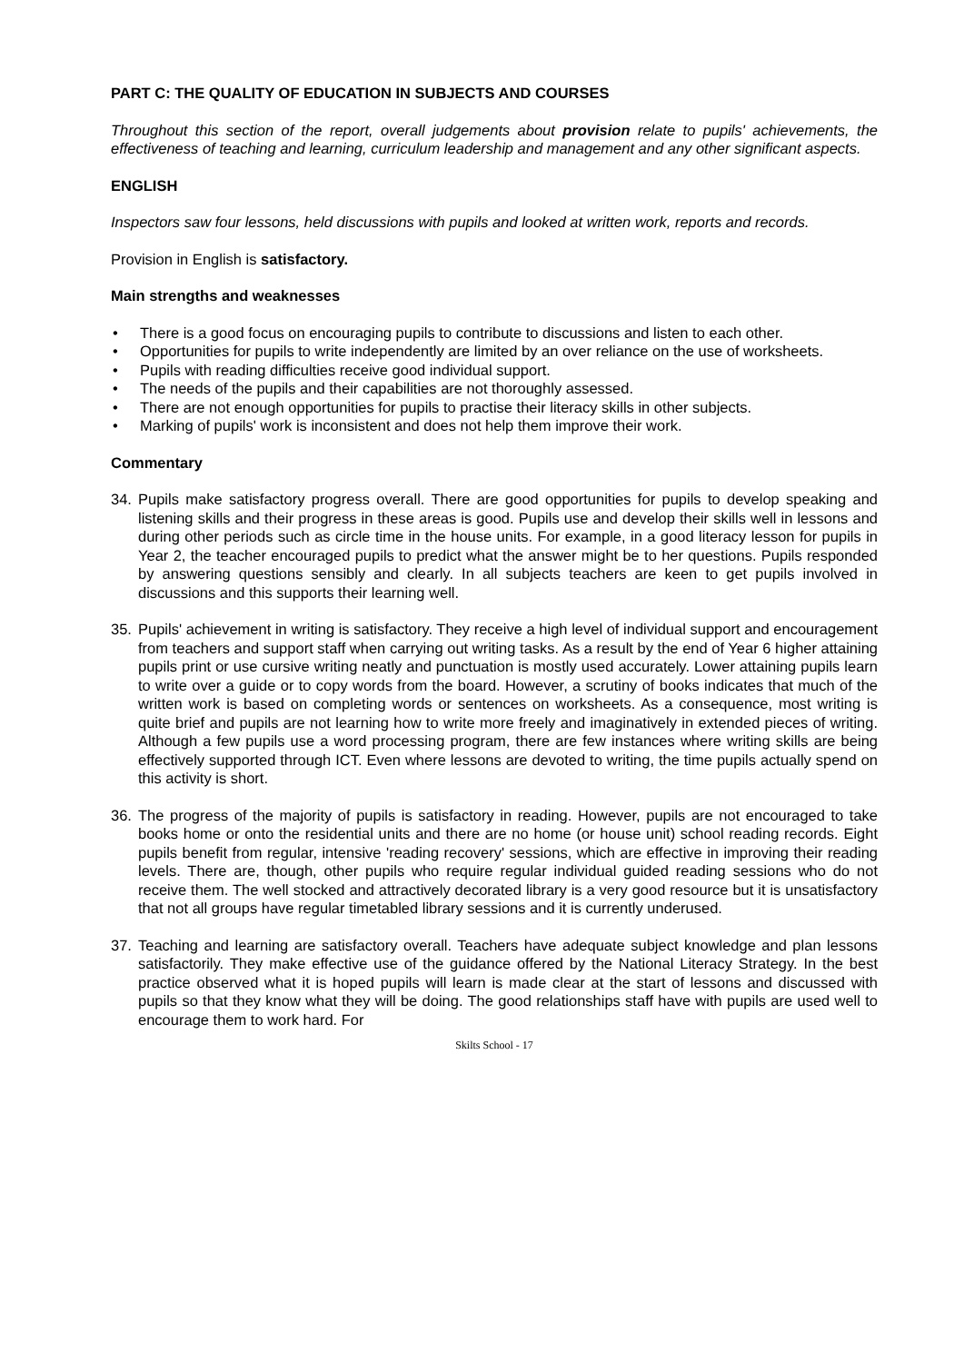PART C: THE QUALITY OF EDUCATION IN SUBJECTS AND COURSES
Throughout this section of the report, overall judgements about provision relate to pupils' achievements, the effectiveness of teaching and learning, curriculum leadership and management and any other significant aspects.
ENGLISH
Inspectors saw four lessons, held discussions with pupils and looked at written work, reports and records.
Provision in English is satisfactory.
Main strengths and weaknesses
• There is a good focus on encouraging pupils to contribute to discussions and listen to each other.
• Opportunities for pupils to write independently are limited by an over reliance on the use of worksheets.
• Pupils with reading difficulties receive good individual support.
• The needs of the pupils and their capabilities are not thoroughly assessed.
• There are not enough opportunities for pupils to practise their literacy skills in other subjects.
• Marking of pupils' work is inconsistent and does not help them improve their work.
Commentary
34. Pupils make satisfactory progress overall. There are good opportunities for pupils to develop speaking and listening skills and their progress in these areas is good. Pupils use and develop their skills well in lessons and during other periods such as circle time in the house units. For example, in a good literacy lesson for pupils in Year 2, the teacher encouraged pupils to predict what the answer might be to her questions. Pupils responded by answering questions sensibly and clearly. In all subjects teachers are keen to get pupils involved in discussions and this supports their learning well.
35. Pupils' achievement in writing is satisfactory. They receive a high level of individual support and encouragement from teachers and support staff when carrying out writing tasks. As a result by the end of Year 6 higher attaining pupils print or use cursive writing neatly and punctuation is mostly used accurately. Lower attaining pupils learn to write over a guide or to copy words from the board. However, a scrutiny of books indicates that much of the written work is based on completing words or sentences on worksheets. As a consequence, most writing is quite brief and pupils are not learning how to write more freely and imaginatively in extended pieces of writing. Although a few pupils use a word processing program, there are few instances where writing skills are being effectively supported through ICT. Even where lessons are devoted to writing, the time pupils actually spend on this activity is short.
36. The progress of the majority of pupils is satisfactory in reading. However, pupils are not encouraged to take books home or onto the residential units and there are no home (or house unit) school reading records. Eight pupils benefit from regular, intensive 'reading recovery' sessions, which are effective in improving their reading levels. There are, though, other pupils who require regular individual guided reading sessions who do not receive them. The well stocked and attractively decorated library is a very good resource but it is unsatisfactory that not all groups have regular timetabled library sessions and it is currently underused.
37. Teaching and learning are satisfactory overall. Teachers have adequate subject knowledge and plan lessons satisfactorily. They make effective use of the guidance offered by the National Literacy Strategy. In the best practice observed what it is hoped pupils will learn is made clear at the start of lessons and discussed with pupils so that they know what they will be doing. The good relationships staff have with pupils are used well to encourage them to work hard. For
Skilts School - 17